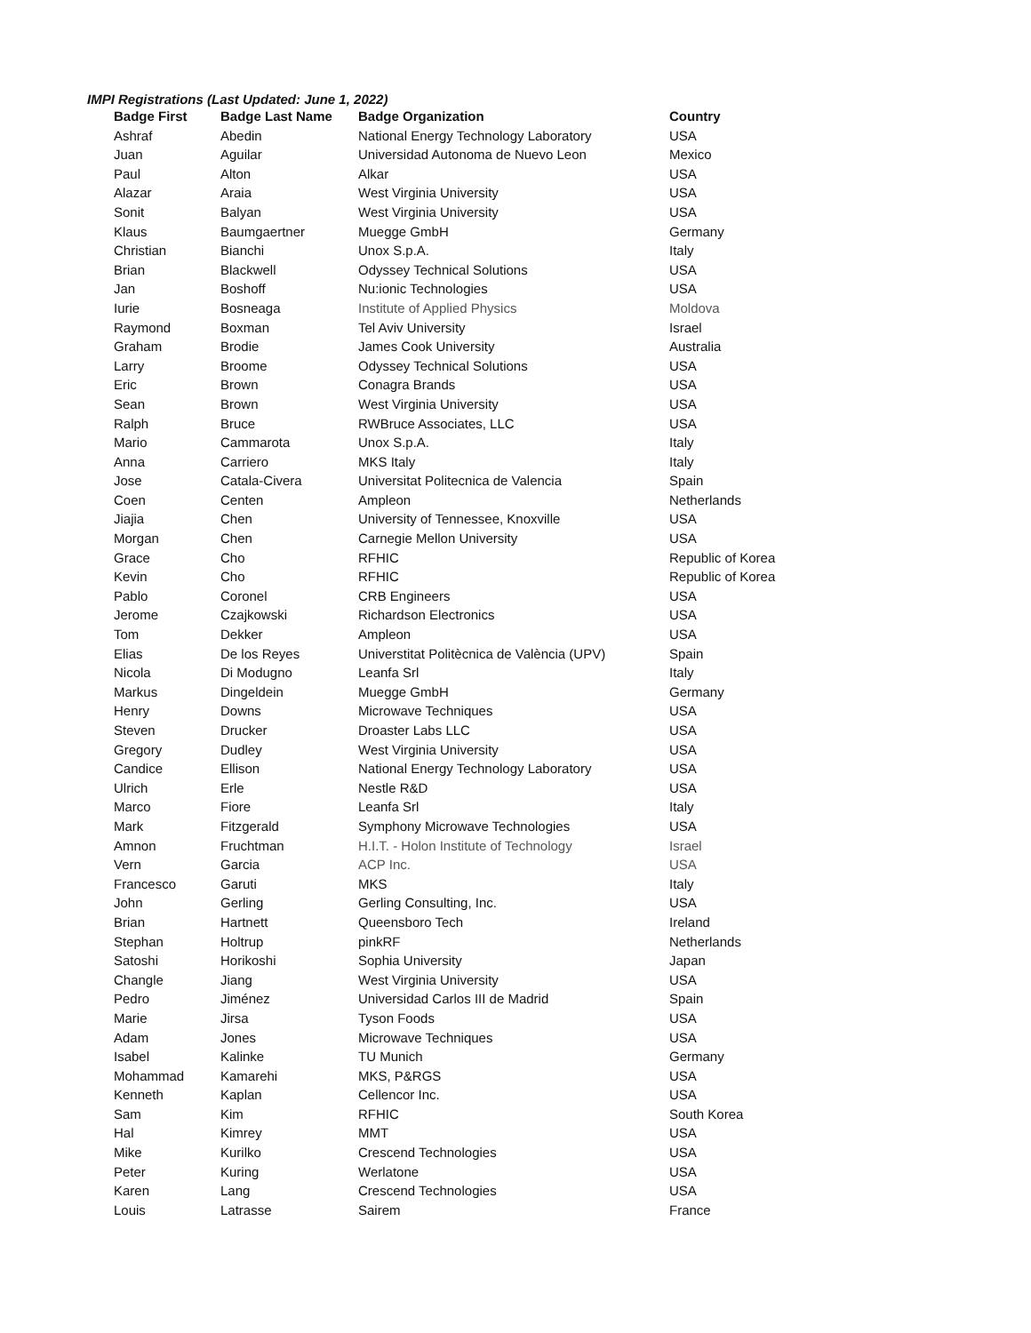IMPI Registrations (Last Updated: June 1, 2022)
| Badge First | Badge Last Name | Badge Organization | Country |
| --- | --- | --- | --- |
| Ashraf | Abedin | National Energy Technology Laboratory | USA |
| Juan | Aguilar | Universidad Autonoma de Nuevo Leon | Mexico |
| Paul | Alton | Alkar | USA |
| Alazar | Araia | West Virginia University | USA |
| Sonit | Balyan | West Virginia University | USA |
| Klaus | Baumgaertner | Muegge GmbH | Germany |
| Christian | Bianchi | Unox S.p.A. | Italy |
| Brian | Blackwell | Odyssey Technical Solutions | USA |
| Jan | Boshoff | Nu:ionic Technologies | USA |
| Iurie | Bosneaga | Institute of Applied Physics | Moldova |
| Raymond | Boxman | Tel Aviv University | Israel |
| Graham | Brodie | James Cook University | Australia |
| Larry | Broome | Odyssey Technical Solutions | USA |
| Eric | Brown | Conagra Brands | USA |
| Sean | Brown | West Virginia University | USA |
| Ralph | Bruce | RWBruce Associates, LLC | USA |
| Mario | Cammarota | Unox S.p.A. | Italy |
| Anna | Carriero | MKS Italy | Italy |
| Jose | Catala-Civera | Universitat Politecnica de Valencia | Spain |
| Coen | Centen | Ampleon | Netherlands |
| Jiajia | Chen | University of Tennessee, Knoxville | USA |
| Morgan | Chen | Carnegie Mellon University | USA |
| Grace | Cho | RFHIC | Republic of Korea |
| Kevin | Cho | RFHIC | Republic of Korea |
| Pablo | Coronel | CRB Engineers | USA |
| Jerome | Czajkowski | Richardson Electronics | USA |
| Tom | Dekker | Ampleon | USA |
| Elias | De los Reyes | Universtitat Politècnica de València (UPV) | Spain |
| Nicola | Di Modugno | Leanfa Srl | Italy |
| Markus | Dingeldein | Muegge GmbH | Germany |
| Henry | Downs | Microwave Techniques | USA |
| Steven | Drucker | Droaster Labs LLC | USA |
| Gregory | Dudley | West Virginia University | USA |
| Candice | Ellison | National Energy Technology Laboratory | USA |
| Ulrich | Erle | Nestle R&D | USA |
| Marco | Fiore | Leanfa Srl | Italy |
| Mark | Fitzgerald | Symphony Microwave Technologies | USA |
| Amnon | Fruchtman | H.I.T. - Holon Institute of Technology | Israel |
| Vern | Garcia | ACP Inc. | USA |
| Francesco | Garuti | MKS | Italy |
| John | Gerling | Gerling Consulting, Inc. | USA |
| Brian | Hartnett | Queensboro Tech | Ireland |
| Stephan | Holtrup | pinkRF | Netherlands |
| Satoshi | Horikoshi | Sophia University | Japan |
| Changle | Jiang | West Virginia University | USA |
| Pedro | Jiménez | Universidad Carlos III de Madrid | Spain |
| Marie | Jirsa | Tyson Foods | USA |
| Adam | Jones | Microwave Techniques | USA |
| Isabel | Kalinke | TU Munich | Germany |
| Mohammad | Kamarehi | MKS, P&RGS | USA |
| Kenneth | Kaplan | Cellencor Inc. | USA |
| Sam | Kim | RFHIC | South Korea |
| Hal | Kimrey | MMT | USA |
| Mike | Kurilko | Crescend Technologies | USA |
| Peter | Kuring | Werlatone | USA |
| Karen | Lang | Crescend Technologies | USA |
| Louis | Latrasse | Sairem | France |